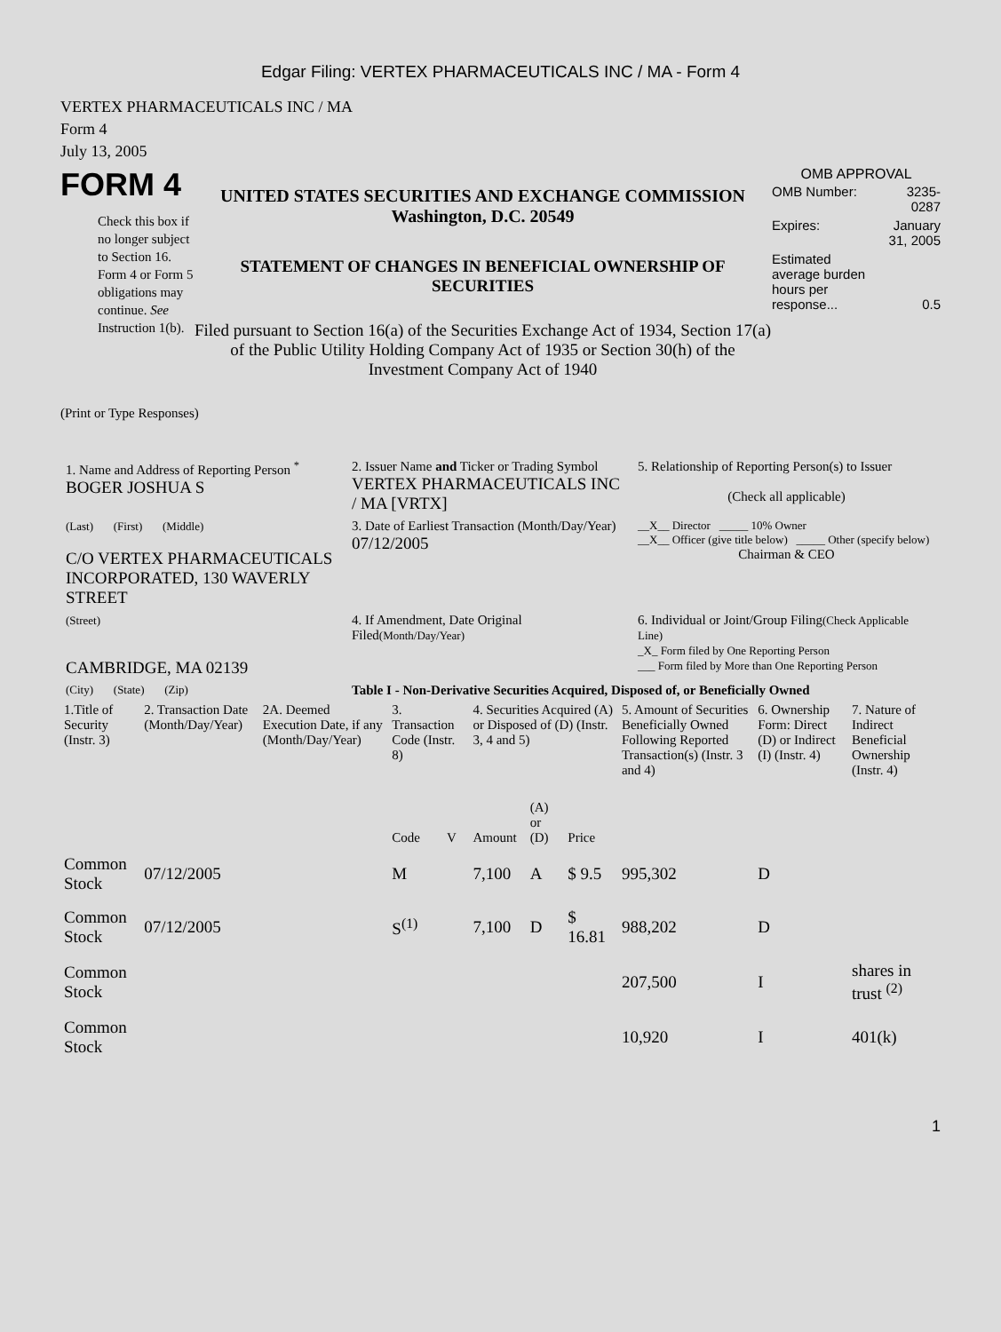Edgar Filing: VERTEX PHARMACEUTICALS INC / MA - Form 4
VERTEX PHARMACEUTICALS INC / MA
Form 4
July 13, 2005
FORM 4
Check this box if no longer subject to Section 16. Form 4 or Form 5 obligations may continue. See Instruction 1(b).
UNITED STATES SECURITIES AND EXCHANGE COMMISSION
Washington, D.C. 20549
STATEMENT OF CHANGES IN BENEFICIAL OWNERSHIP OF SECURITIES
Filed pursuant to Section 16(a) of the Securities Exchange Act of 1934, Section 17(a) of the Public Utility Holding Company Act of 1935 or Section 30(h) of the Investment Company Act of 1940
OMB APPROVAL
| OMB Number: | 3235-0287 |
| Expires: | January 31, 2005 |
| Estimated average burden hours per response... | 0.5 |
(Print or Type Responses)
| 1. Name and Address of Reporting Person <sup>*</sup> BOGER JOSHUA S | 2. Issuer Name and Ticker or Trading Symbol VERTEX PHARMACEUTICALS INC / MA [VRTX] | 5. Relationship of Reporting Person(s) to Issuer (Check all applicable) |
| (Last) (First) (Middle) C/O VERTEX PHARMACEUTICALS INCORPORATED, 130 WAVERLY STREET | 3. Date of Earliest Transaction (Month/Day/Year) 07/12/2005 | __X__ Director _____ 10% Owner __X__ Officer (give title below) _____ Other (specify below) Chairman & CEO |
| (Street) CAMBRIDGE, MA 02139 | 4. If Amendment, Date Original Filed (Month/Day/Year) | 6. Individual or Joint/Group Filing (Check Applicable Line) _X_ Form filed by One Reporting Person ___ Form filed by More than One Reporting Person |
| (City) (State) (Zip) | Table I - Non-Derivative Securities Acquired, Disposed of, or Beneficially Owned | |
| 1.Title of Security (Instr. 3) | 2. Transaction Date (Month/Day/Year) | 2A. Deemed Execution Date, if any (Month/Day/Year) | 3. Transaction Code (Instr. 8) | | 4. Securities Acquired (A) or Disposed of (D) (Instr. 3, 4 and 5) | | | 5. Amount of Securities Beneficially Owned Following Reported Transaction(s) (Instr. 3 and 4) | 6. Ownership Form: Direct (D) or Indirect (I) (Instr. 4) | 7. Nature of Indirect Beneficial Ownership (Instr. 4) |
| --- | --- | --- | --- | --- | --- | --- | --- | --- | --- | --- |
| | | | Code | V | Amount | (A) or (D) | Price | | | |
| Common Stock | 07/12/2005 | | M | | 7,100 | A | $ 9.5 | 995,302 | D | |
| Common Stock | 07/12/2005 | | S<sup>(1)</sup> | | 7,100 | D | $ 16.81 | 988,202 | D | |
| Common Stock | | | | | | | | 207,500 | I | shares in trust <sup>(2)</sup> |
| Common Stock | | | | | | | | 10,920 | I | 401(k) |
1